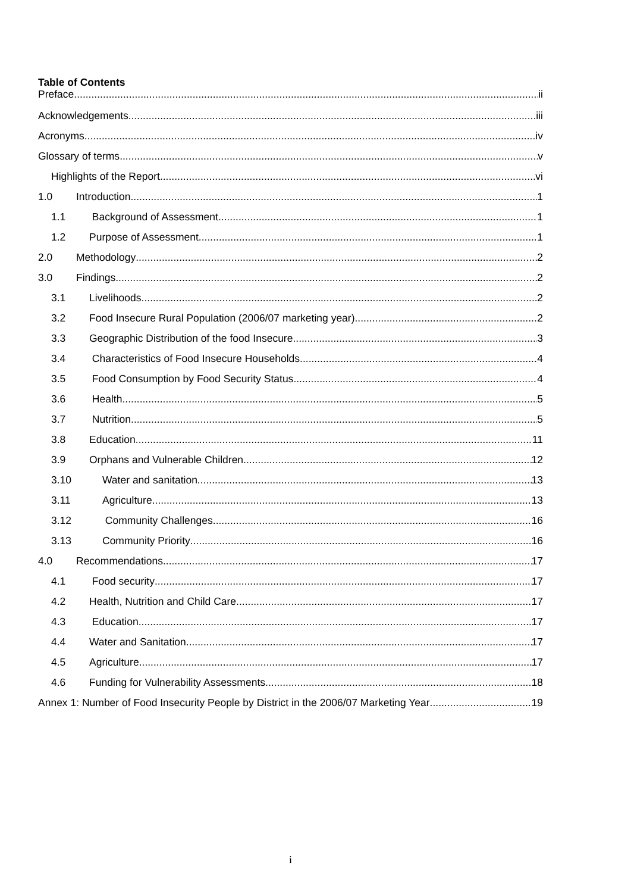Table of Contents
Preface ii
Acknowledgements iii
Acronyms iv
Glossary of terms v
Highlights of the Report vi
1.0 Introduction 1
1.1 Background of Assessment 1
1.2 Purpose of Assessment 1
2.0 Methodology 2
3.0 Findings 2
3.1 Livelihoods 2
3.2 Food Insecure Rural Population (2006/07 marketing year) 2
3.3 Geographic Distribution of the food Insecure 3
3.4 Characteristics of Food Insecure Households 4
3.5 Food Consumption by Food Security Status 4
3.6 Health 5
3.7 Nutrition 5
3.8 Education 11
3.9 Orphans and Vulnerable Children 12
3.10 Water and sanitation 13
3.11 Agriculture 13
3.12 Community Challenges 16
3.13 Community Priority 16
4.0 Recommendations 17
4.1 Food security 17
4.2 Health, Nutrition and Child Care 17
4.3 Education 17
4.4 Water and Sanitation 17
4.5 Agriculture 17
4.6 Funding for Vulnerability Assessments 18
Annex 1: Number of Food Insecurity People by District in the 2006/07 Marketing Year 19
i